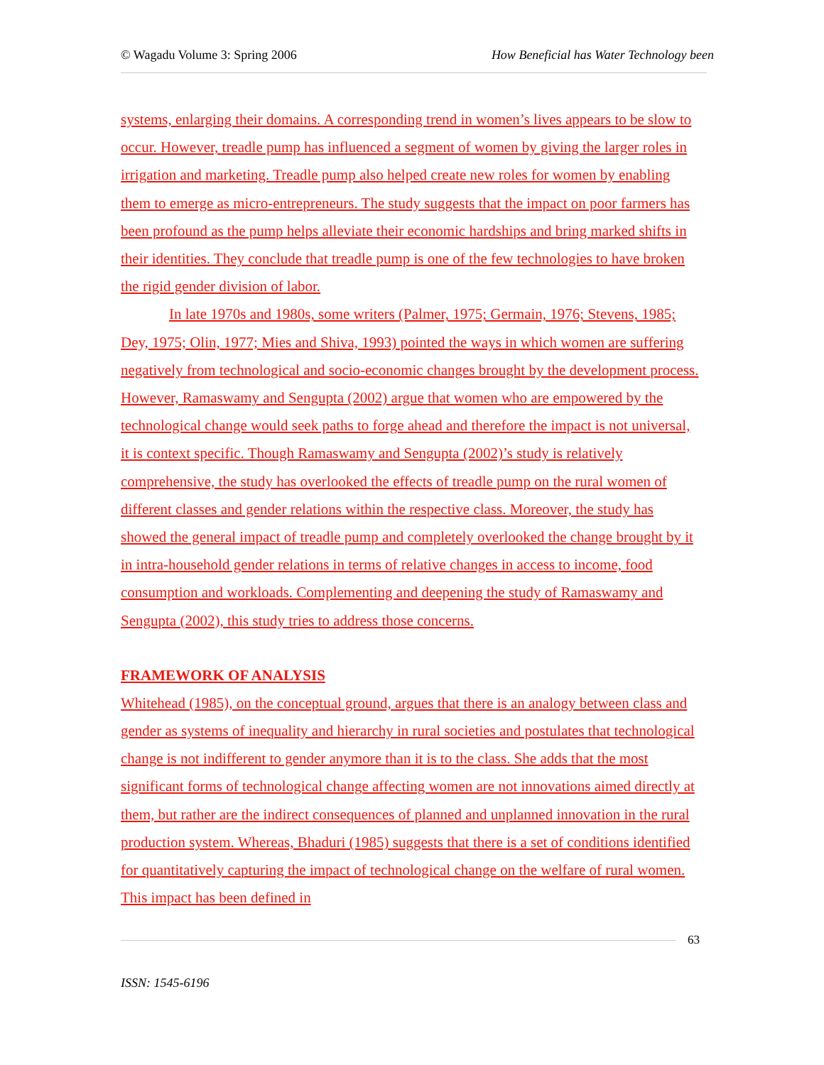© Wagadu Volume 3: Spring 2006 How Beneficial has Water Technology been
systems, enlarging their domains. A corresponding trend in women’s lives appears to be slow to occur. However, treadle pump has influenced a segment of women by giving the larger roles in irrigation and marketing. Treadle pump also helped create new roles for women by enabling them to emerge as micro-entrepreneurs. The study suggests that the impact on poor farmers has been profound as the pump helps alleviate their economic hardships and bring marked shifts in their identities. They conclude that treadle pump is one of the few technologies to have broken the rigid gender division of labor.
In late 1970s and 1980s, some writers (Palmer, 1975; Germain, 1976; Stevens, 1985; Dey, 1975; Olin, 1977; Mies and Shiva, 1993) pointed the ways in which women are suffering negatively from technological and socio-economic changes brought by the development process. However, Ramaswamy and Sengupta (2002) argue that women who are empowered by the technological change would seek paths to forge ahead and therefore the impact is not universal, it is context specific. Though Ramaswamy and Sengupta (2002)’s study is relatively comprehensive, the study has overlooked the effects of treadle pump on the rural women of different classes and gender relations within the respective class. Moreover, the study has showed the general impact of treadle pump and completely overlooked the change brought by it in intra-household gender relations in terms of relative changes in access to income, food consumption and workloads. Complementing and deepening the study of Ramaswamy and Sengupta (2002), this study tries to address those concerns.
FRAMEWORK OF ANALYSIS
Whitehead (1985), on the conceptual ground, argues that there is an analogy between class and gender as systems of inequality and hierarchy in rural societies and postulates that technological change is not indifferent to gender anymore than it is to the class. She adds that the most significant forms of technological change affecting women are not innovations aimed directly at them, but rather are the indirect consequences of planned and unplanned innovation in the rural production system. Whereas, Bhaduri (1985) suggests that there is a set of conditions identified for quantitatively capturing the impact of technological change on the welfare of rural women. This impact has been defined in
63
ISSN: 1545-6196